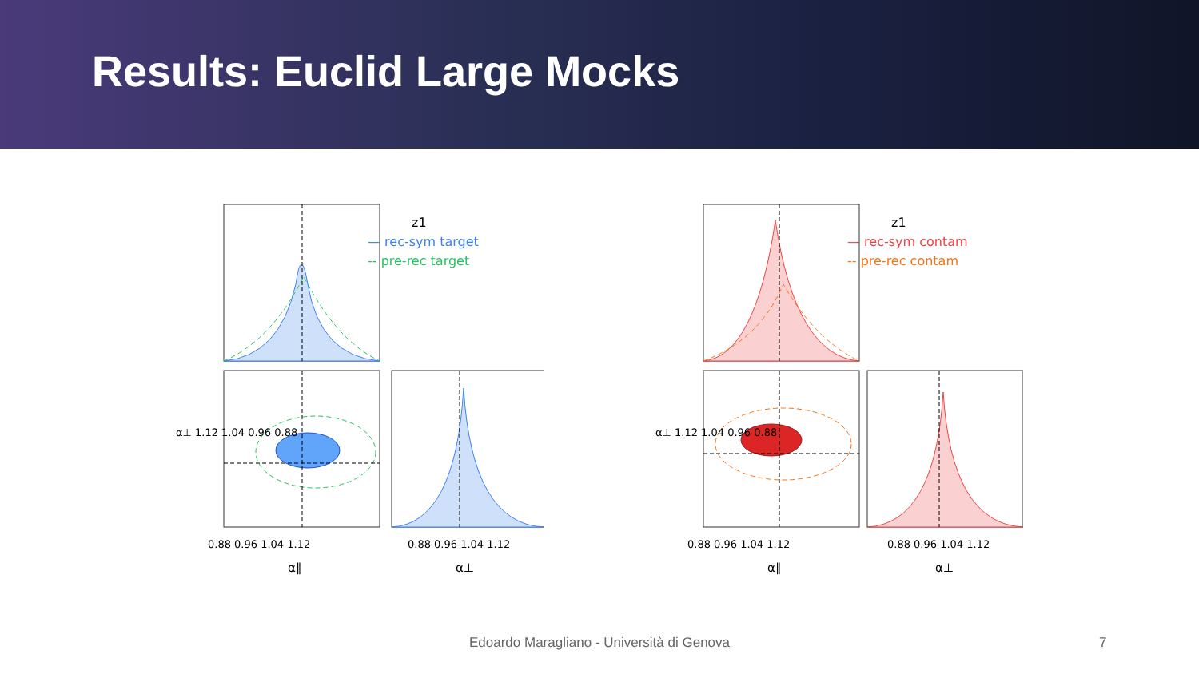Results: Euclid Large Mocks
z1
— rec-sym target
-- pre-rec target
0.88 0.96 1.04 1.12
α∥
0.88 0.96 1.04 1.12
α⊥
α⊥ 1.12 1.04 0.96 0.88
z1
— rec-sym contam
-- pre-rec contam
0.88 0.96 1.04 1.12
α∥
0.88 0.96 1.04 1.12
α⊥
α⊥ 1.12 1.04 0.96 0.88
Edoardo Maragliano - Università di Genova 7